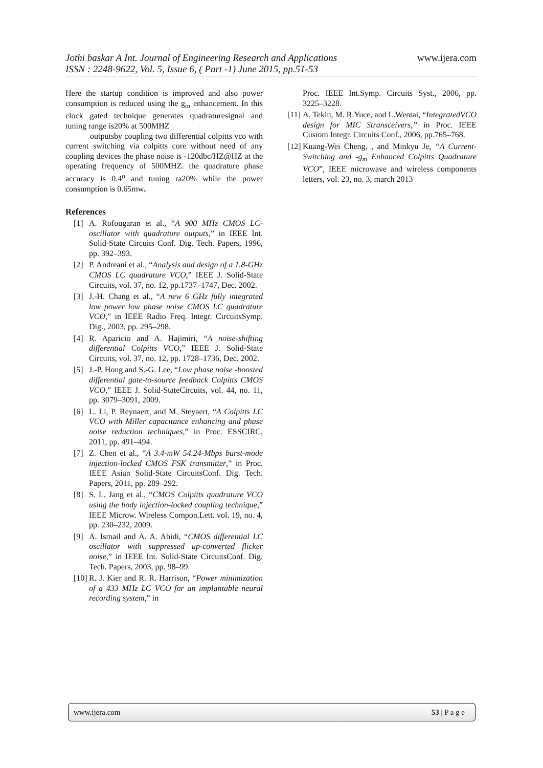Jothi baskar A Int. Journal of Engineering Research and Applications
ISSN : 2248-9622, Vol. 5, Issue 6, ( Part -1) June 2015, pp.51-53 www.ijera.com
Here the startup condition is improved and also power consumption is reduced using the g<sub>m</sub> enhancement. In this clock gated technique generates quadraturesignal and tuning range is20% at 500MHZ
outputsby coupling two differential colpitts vco with current switching via colpitts core without need of any coupling devices the phase noise is -120dbc/HZ@HZ at the operating frequency of 500MHZ. the quadrature phase accuracy is 0.4<sup>o</sup> and tuning ra20% while the power consumption is 0.65mw.
References
[1] A. Rofougaran et al., “A 900 MHz CMOS LC-oscillator with quadrature outputs,” in IEEE Int. Solid-State Circuits Conf. Dig. Tech. Papers, 1996, pp. 392–393.
[2] P. Andreani et al., “Analysis and design of a 1.8-GHz CMOS LC quadrature VCO,” IEEE J. Solid-State Circuits, vol. 37, no. 12, pp.1737–1747, Dec. 2002.
[3] J.-H. Chang et al., “A new 6 GHz fully integrated low power low phase noise CMOS LC quadrature VCO,” in IEEE Radio Freq. Integr. CircuitsSymp. Dig., 2003, pp. 295–298.
[4] R. Aparicio and A. Hajimiri, “A noise-shifting differential Colpitts VCO,” IEEE J. Solid-State Circuits, vol. 37, no. 12, pp. 1728–1736, Dec. 2002.
[5] J.-P. Hong and S.-G. Lee, “Low phase noise -boosted differential gate-to-source feedback Colpitts CMOS VCO,” IEEE J. Solid-StateCircuits, vol. 44, no. 11, pp. 3079–3091, 2009.
[6] L. Li, P. Reynaert, and M. Steyaert, “A Colpitts LC VCO with Miller capacitance enhancing and phase noise reduction techniques,” in Proc. ESSCIRC, 2011, pp. 491–494.
[7] Z. Chen et al., “A 3.4-mW 54.24-Mbps burst-mode injection-locked CMOS FSK transmitter,” in Proc. IEEE Asian Solid-State CircuitsConf. Dig. Tech. Papers, 2011, pp. 289–292.
[8] S. L. Jang et al., “CMOS Colpitts quadrature VCO using the body injection-locked coupling technique,” IEEE Microw. Wireless Compon.Lett. vol. 19, no. 4, pp. 230–232, 2009.
[9] A. Ismail and A. A. Abidi, “CMOS differential LC oscillator with suppressed up-converted flicker noise,” in IEEE Int. Solid-State CircuitsConf. Dig. Tech. Papers, 2003, pp. 98–99.
[10] R. J. Kier and R. R. Harrison, “Power minimization of a 433 MHz LC VCO for an implantable neural recording system,” in
Proc. IEEE Int.Symp. Circuits Syst., 2006, pp. 3225–3228.
[11] A. Tekin, M. R.Yuce, and L.Wentai, “IntegratedVCO design for MIC Stransceivers,” in Proc. IEEE Custom Integr. Circuits Conf., 2006, pp.765–768.
[12] Kuang-Wei Cheng, , and Minkyu Je, “A Current-Switching and -g<sub>m</sub> Enhanced Colpitts Quadrature VCO”, IEEE microwave and wireless components letters, vol. 23, no. 3, march 2013
www.ijera.com 53 | P a g e